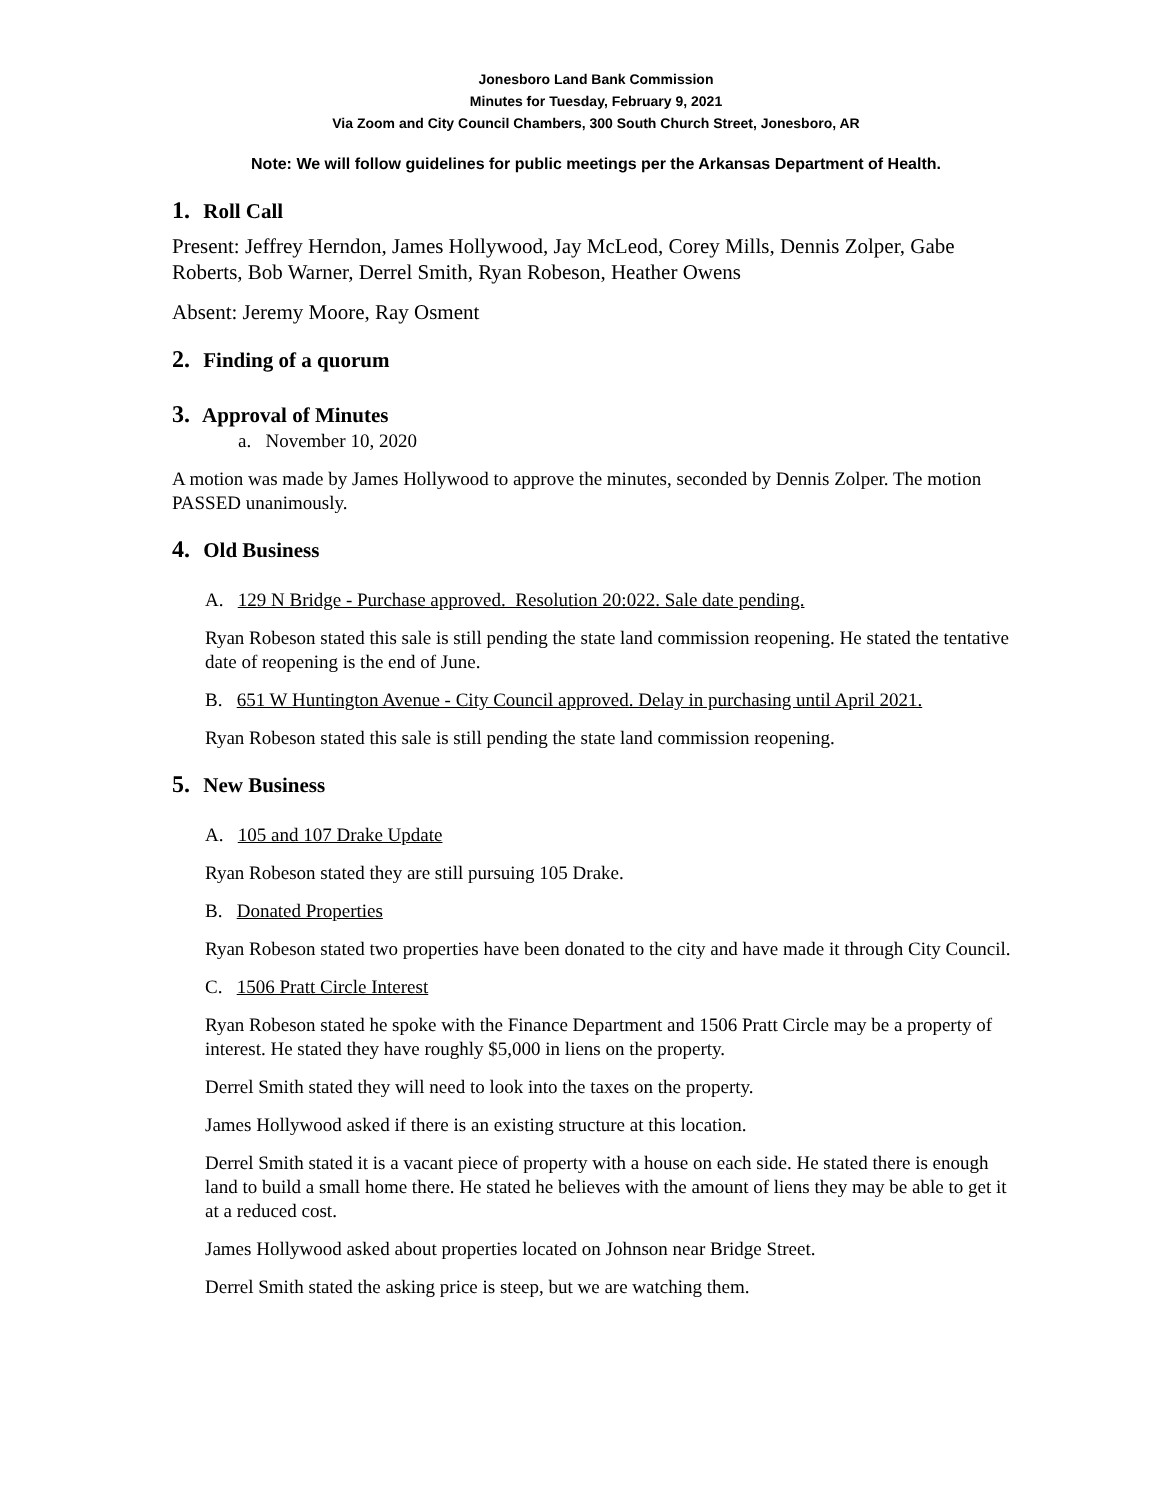Jonesboro Land Bank Commission
Minutes for Tuesday, February 9, 2021
Via Zoom and City Council Chambers, 300 South Church Street, Jonesboro, AR
Note: We will follow guidelines for public meetings per the Arkansas Department of Health.
1. Roll Call
Present: Jeffrey Herndon, James Hollywood, Jay McLeod, Corey Mills, Dennis Zolper, Gabe Roberts, Bob Warner, Derrel Smith, Ryan Robeson, Heather Owens
Absent: Jeremy Moore, Ray Osment
2. Finding of a quorum
3. Approval of Minutes
a. November 10, 2020
A motion was made by James Hollywood to approve the minutes, seconded by Dennis Zolper. The motion PASSED unanimously.
4. Old Business
A. 129 N Bridge - Purchase approved. Resolution 20:022. Sale date pending.
Ryan Robeson stated this sale is still pending the state land commission reopening. He stated the tentative date of reopening is the end of June.
B. 651 W Huntington Avenue - City Council approved. Delay in purchasing until April 2021.
Ryan Robeson stated this sale is still pending the state land commission reopening.
5. New Business
A. 105 and 107 Drake Update
Ryan Robeson stated they are still pursuing 105 Drake.
B. Donated Properties
Ryan Robeson stated two properties have been donated to the city and have made it through City Council.
C. 1506 Pratt Circle Interest
Ryan Robeson stated he spoke with the Finance Department and 1506 Pratt Circle may be a property of interest. He stated they have roughly $5,000 in liens on the property.
Derrel Smith stated they will need to look into the taxes on the property.
James Hollywood asked if there is an existing structure at this location.
Derrel Smith stated it is a vacant piece of property with a house on each side. He stated there is enough land to build a small home there. He stated he believes with the amount of liens they may be able to get it at a reduced cost.
James Hollywood asked about properties located on Johnson near Bridge Street.
Derrel Smith stated the asking price is steep, but we are watching them.